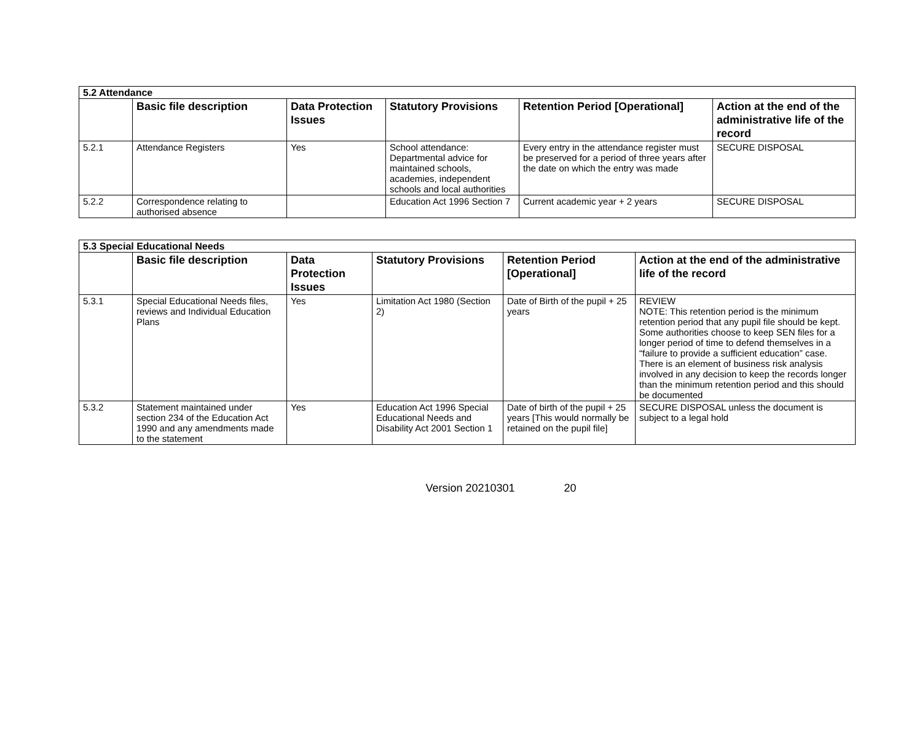| 5.2 Attendance | | | | | |
| | Basic file description | Data Protection Issues | Statutory Provisions | Retention Period [Operational] | Action at the end of the administrative life of the record |
| 5.2.1 | Attendance Registers | Yes | School attendance: Departmental advice for maintained schools, academies, independent schools and local authorities | Every entry in the attendance register must be preserved for a period of three years after the date on which the entry was made | SECURE DISPOSAL |
| 5.2.2 | Correspondence relating to authorised absence | | Education Act 1996 Section 7 | Current academic year + 2 years | SECURE DISPOSAL |
| 5.3 Special Educational Needs | | | | | |
| | Basic file description | Data Protection Issues | Statutory Provisions | Retention Period [Operational] | Action at the end of the administrative life of the record |
| 5.3.1 | Special Educational Needs files, reviews and Individual Education Plans | Yes | Limitation Act 1980 (Section 2) | Date of Birth of the pupil + 25 years | REVIEW NOTE: This retention period is the minimum retention period that any pupil file should be kept. Some authorities choose to keep SEN files for a longer period of time to defend themselves in a “failure to provide a sufficient education” case. There is an element of business risk analysis involved in any decision to keep the records longer than the minimum retention period and this should be documented |
| 5.3.2 | Statement maintained under section 234 of the Education Act 1990 and any amendments made to the statement | Yes | Education Act 1996 Special Educational Needs and Disability Act 2001 Section 1 | Date of birth of the pupil + 25 years [This would normally be retained on the pupil file] | SECURE DISPOSAL unless the document is subject to a legal hold |
Version 20210301 20